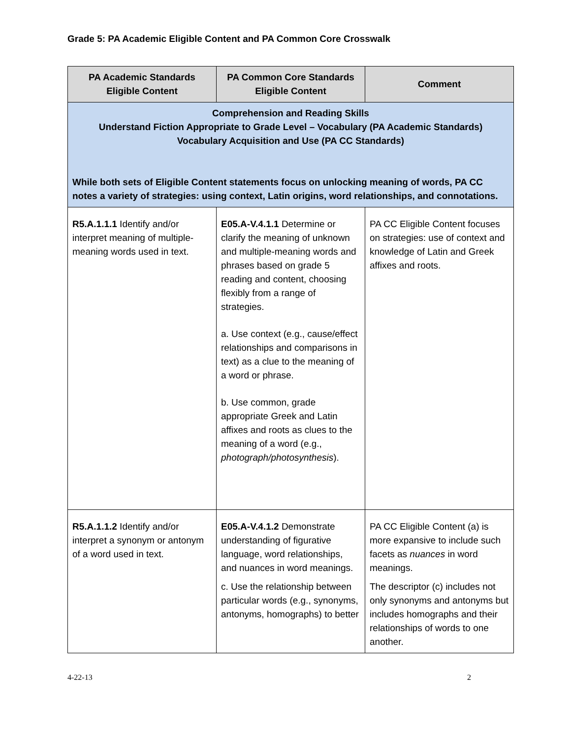Grade 5: PA Academic Eligible Content and PA Common Core Crosswalk
| PA Academic Standards Eligible Content | PA Common Core Standards Eligible Content | Comment |
| --- | --- | --- |
| Comprehension and Reading Skills Understand Fiction Appropriate to Grade Level – Vocabulary (PA Academic Standards) Vocabulary Acquisition and Use (PA CC Standards) While both sets of Eligible Content statements focus on unlocking meaning of words, PA CC notes a variety of strategies: using context, Latin origins, word relationships, and connotations. | | |
| R5.A.1.1.1 Identify and/or interpret meaning of multiple-meaning words used in text. | E05.A-V.4.1.1 Determine or clarify the meaning of unknown and multiple-meaning words and phrases based on grade 5 reading and content, choosing flexibly from a range of strategies. a. Use context (e.g., cause/effect relationships and comparisons in text) as a clue to the meaning of a word or phrase. b. Use common, grade appropriate Greek and Latin affixes and roots as clues to the meaning of a word (e.g., photograph/photosynthesis ). | PA CC Eligible Content focuses on strategies: use of context and knowledge of Latin and Greek affixes and roots. |
| R5.A.1.1.2 Identify and/or interpret a synonym or antonym of a word used in text. | E05.A-V.4.1.2 Demonstrate understanding of figurative language, word relationships, and nuances in word meanings. c. Use the relationship between particular words (e.g., synonyms, antonyms, homographs) to better | PA CC Eligible Content (a) is more expansive to include such facets as nuances in word meanings. The descriptor (c) includes not only synonyms and antonyms but includes homographs and their relationships of words to one another. |
4-22-13 2